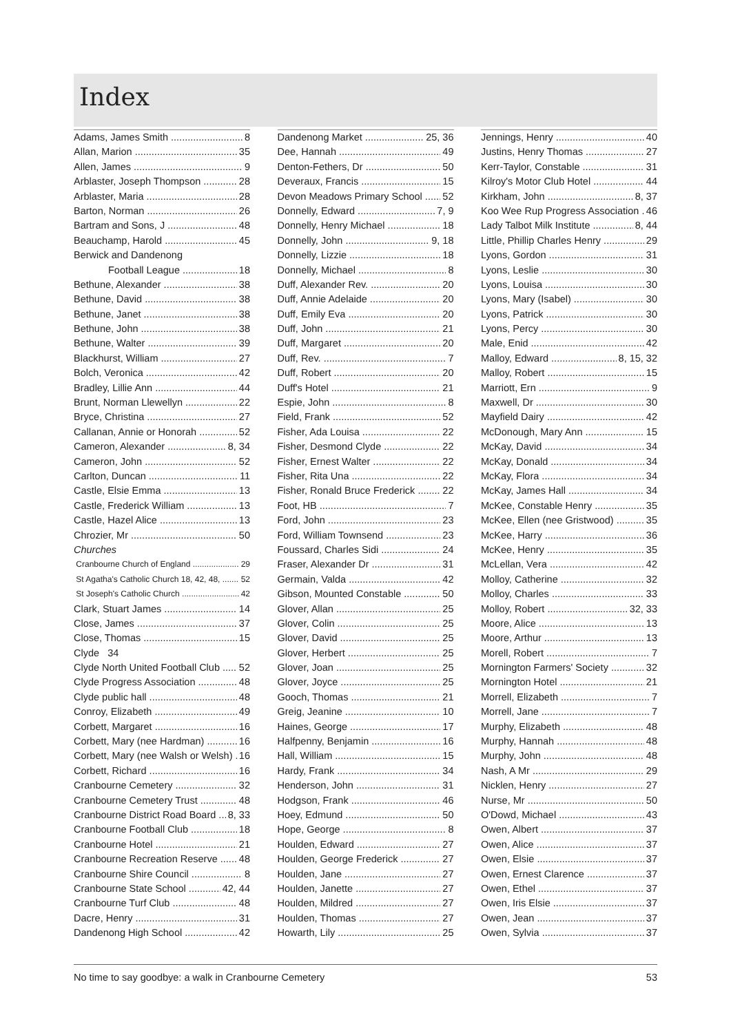Index
Adams, James Smith 8
Allan, Marion 35
Allen, James 9
Arblaster, Joseph Thompson 28
Arblaster, Maria 28
Barton, Norman 26
Bartram and Sons, J 48
Beauchamp, Harold 45
Berwick and Dandenong
Football League 18
Bethune, Alexander 38
Bethune, David 38
Bethune, Janet 38
Bethune, John 38
Bethune, Walter 39
Blackhurst, William 27
Bolch, Veronica 42
Bradley, Lillie Ann 44
Brunt, Norman Llewellyn 22
Bryce, Christina 27
Callanan, Annie or Honorah 52
Cameron, Alexander 8, 34
Cameron, John 52
Carlton, Duncan 11
Castle, Elsie Emma 13
Castle, Frederick William 13
Castle, Hazel Alice 13
Chrozier, Mr 50
Churches
Cranbourne Church of England 29
St Agatha's Catholic Church 18, 42, 48, 52
St Joseph's Catholic Church 42
Clark, Stuart James 14
Close, James 37
Close, Thomas 15
Clyde 34
Clyde North United Football Club 52
Clyde Progress Association 48
Clyde public hall 48
Conroy, Elizabeth 49
Corbett, Margaret 16
Corbett, Mary (nee Hardman) 16
Corbett, Mary (nee Walsh or Welsh) 16
Corbett, Richard 16
Cranbourne Cemetery 32
Cranbourne Cemetery Trust 48
Cranbourne District Road Board 8, 33
Cranbourne Football Club 18
Cranbourne Hotel 21
Cranbourne Recreation Reserve 48
Cranbourne Shire Council 8
Cranbourne State School 42, 44
Cranbourne Turf Club 48
Dacre, Henry 31
Dandenong High School 42
Dandenong Market 25, 36
Dee, Hannah 49
Denton-Fethers, Dr 50
Deveraux, Francis 15
Devon Meadows Primary School 52
Donnelly, Edward 7, 9
Donnelly, Henry Michael 18
Donnelly, John 9, 18
Donnelly, Lizzie 18
Donnelly, Michael 8
Duff, Alexander Rev. 20
Duff, Annie Adelaide 20
Duff, Emily Eva 20
Duff, John 21
Duff, Margaret 20
Duff, Rev. 7
Duff, Robert 20
Duff's Hotel 21
Espie, John 8
Field, Frank 52
Fisher, Ada Louisa 22
Fisher, Desmond Clyde 22
Fisher, Ernest Walter 22
Fisher, Rita Una 22
Fisher, Ronald Bruce Frederick 22
Foot, HB 7
Ford, John 23
Ford, William Townsend 23
Foussard, Charles Sidi 24
Fraser, Alexander Dr 31
Germain, Valda 42
Gibson, Mounted Constable 50
Glover, Allan 25
Glover, Colin 25
Glover, David 25
Glover, Herbert 25
Glover, Joan 25
Glover, Joyce 25
Gooch, Thomas 21
Greig, Jeanine 10
Haines, George 17
Halfpenny, Benjamin 16
Hall, William 15
Hardy, Frank 34
Henderson, John 31
Hodgson, Frank 46
Hoey, Edmund 50
Hope, George 8
Houlden, Edward 27
Houlden, George Frederick 27
Houlden, Jane 27
Houlden, Janette 27
Houlden, Mildred 27
Houlden, Thomas 27
Howarth, Lily 25
Jennings, Henry 40
Justins, Henry Thomas 27
Kerr-Taylor, Constable 31
Kilroy's Motor Club Hotel 44
Kirkham, John 8, 37
Koo Wee Rup Progress Association 46
Lady Talbot Milk Institute 8, 44
Little, Phillip Charles Henry 29
Lyons, Gordon 31
Lyons, Leslie 30
Lyons, Louisa 30
Lyons, Mary (Isabel) 30
Lyons, Patrick 30
Lyons, Percy 30
Male, Enid 42
Malloy, Edward 8, 15, 32
Malloy, Robert 15
Marriott, Ern 9
Maxwell, Dr 30
Mayfield Dairy 42
McDonough, Mary Ann 15
McKay, David 34
McKay, Donald 34
McKay, Flora 34
McKay, James Hall 34
McKee, Constable Henry 35
McKee, Ellen (nee Gristwood) 35
McKee, Harry 36
McKee, Henry 35
McLellan, Vera 42
Molloy, Catherine 32
Molloy, Charles 33
Molloy, Robert 32, 33
Moore, Alice 13
Moore, Arthur 13
Morell, Robert 7
Mornington Farmers' Society 32
Mornington Hotel 21
Morrell, Elizabeth 7
Morrell, Jane 7
Murphy, Elizabeth 48
Murphy, Hannah 48
Murphy, John 48
Nash, A Mr 29
Nicklen, Henry 27
Nurse, Mr 50
O'Dowd, Michael 43
Owen, Albert 37
Owen, Alice 37
Owen, Elsie 37
Owen, Ernest Clarence 37
Owen, Ethel 37
Owen, Iris Elsie 37
Owen, Jean 37
Owen, Sylvia 37
No time to say goodbye: a walk in Cranbourne Cemetery 53